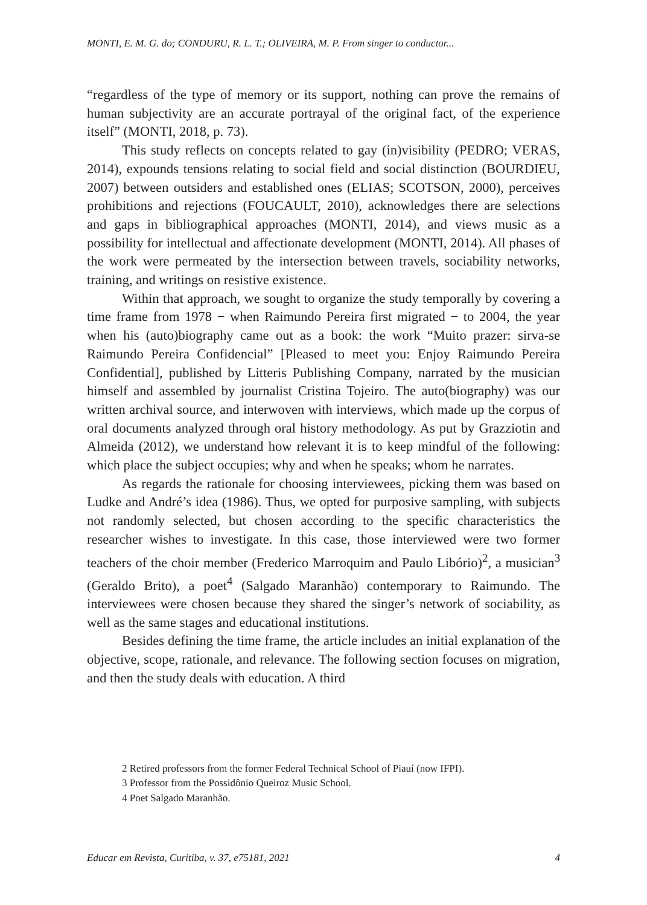MONTI, E. M. G. do; CONDURU, R. L. T.; OLIVEIRA, M. P. From singer to conductor...
“regardless of the type of memory or its support, nothing can prove the remains of human subjectivity are an accurate portrayal of the original fact, of the experience itself” (MONTI, 2018, p. 73).
This study reflects on concepts related to gay (in)visibility (PEDRO; VERAS, 2014), expounds tensions relating to social field and social distinction (BOURDIEU, 2007) between outsiders and established ones (ELIAS; SCOTSON, 2000), perceives prohibitions and rejections (FOUCAULT, 2010), acknowledges there are selections and gaps in bibliographical approaches (MONTI, 2014), and views music as a possibility for intellectual and affectionate development (MONTI, 2014). All phases of the work were permeated by the intersection between travels, sociability networks, training, and writings on resistive existence.
Within that approach, we sought to organize the study temporally by covering a time frame from 1978 − when Raimundo Pereira first migrated − to 2004, the year when his (auto)biography came out as a book: the work “Muito prazer: sirva-se Raimundo Pereira Confidencial” [Pleased to meet you: Enjoy Raimundo Pereira Confidential], published by Litteris Publishing Company, narrated by the musician himself and assembled by journalist Cristina Tojeiro. The auto(biography) was our written archival source, and interwoven with interviews, which made up the corpus of oral documents analyzed through oral history methodology. As put by Grazziotin and Almeida (2012), we understand how relevant it is to keep mindful of the following: which place the subject occupies; why and when he speaks; whom he narrates.
As regards the rationale for choosing interviewees, picking them was based on Ludke and André’s idea (1986). Thus, we opted for purposive sampling, with subjects not randomly selected, but chosen according to the specific characteristics the researcher wishes to investigate. In this case, those interviewed were two former teachers of the choir member (Frederico Marroquim and Paulo Libório)<sup>2</sup>, a musician<sup>3</sup> (Geraldo Brito), a poet<sup>4</sup> (Salgado Maranhão) contemporary to Raimundo. The interviewees were chosen because they shared the singer’s network of sociability, as well as the same stages and educational institutions.
Besides defining the time frame, the article includes an initial explanation of the objective, scope, rationale, and relevance. The following section focuses on migration, and then the study deals with education. A third
2 Retired professors from the former Federal Technical School of Piauí (now IFPI).
3 Professor from the Possidônio Queiroz Music School.
4 Poet Salgado Maranhão.
Educar em Revista, Curitiba, v. 37, e75181, 2021 4